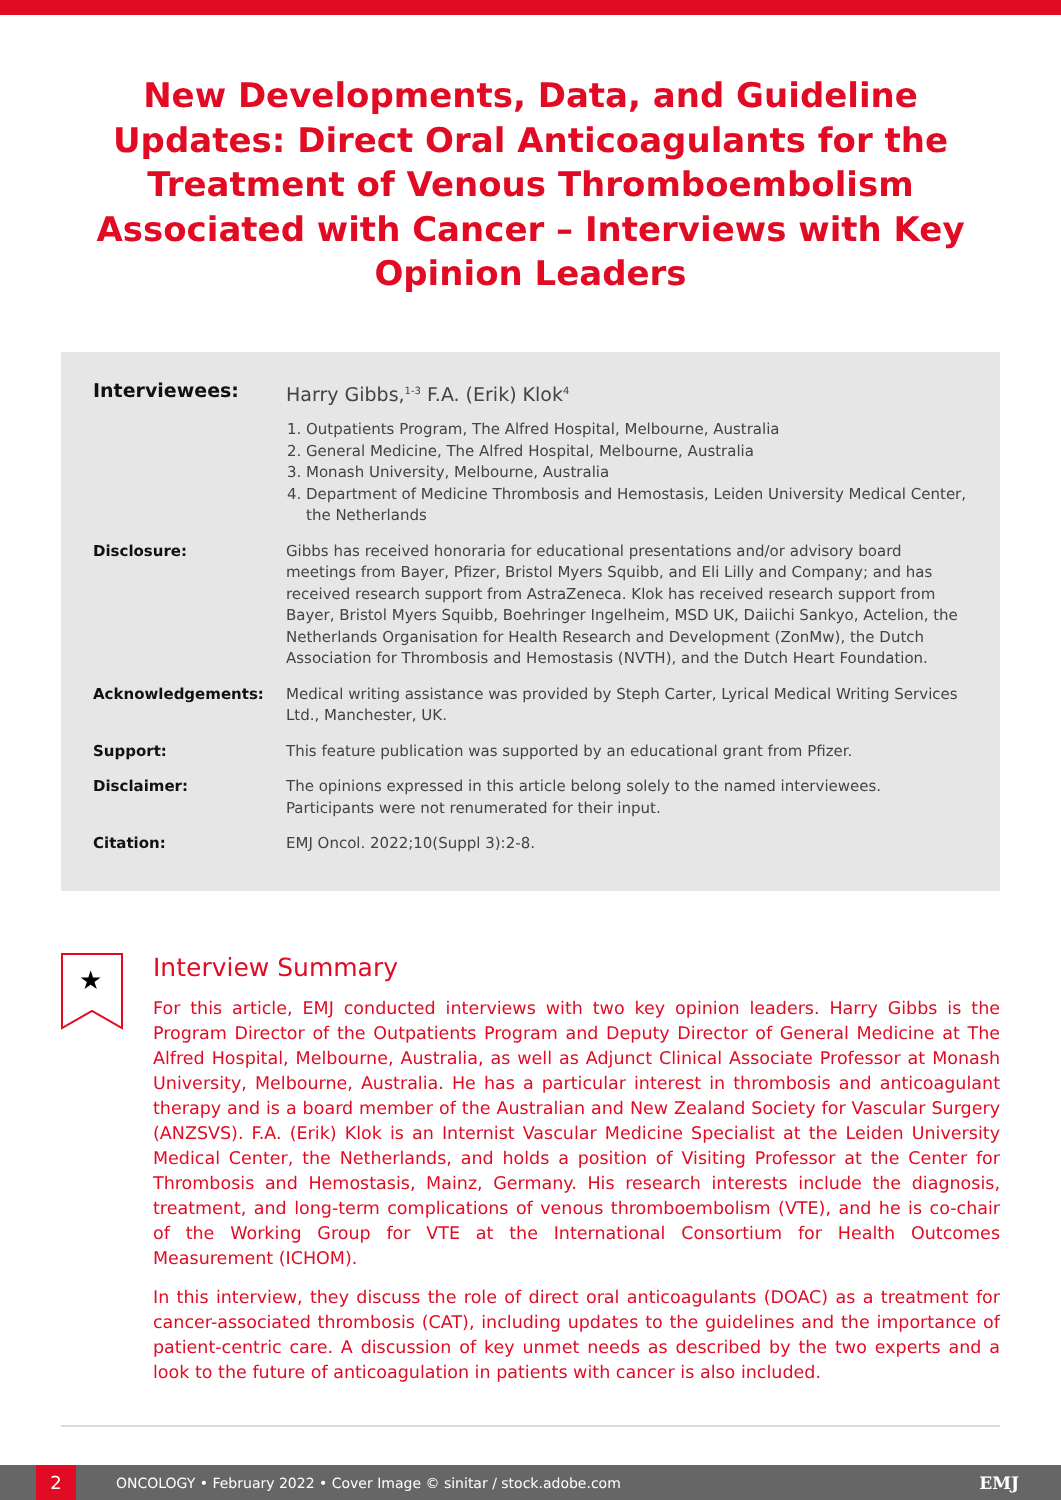New Developments, Data, and Guideline Updates: Direct Oral Anticoagulants for the Treatment of Venous Thromboembolism Associated with Cancer – Interviews with Key Opinion Leaders
Interviewees: Harry Gibbs,<sup>1-3</sup> F.A. (Erik) Klok<sup>4</sup>
1. Outpatients Program, The Alfred Hospital, Melbourne, Australia
2. General Medicine, The Alfred Hospital, Melbourne, Australia
3. Monash University, Melbourne, Australia
4. Department of Medicine Thrombosis and Hemostasis, Leiden University Medical Center, the Netherlands
Disclosure: Gibbs has received honoraria for educational presentations and/or advisory board meetings from Bayer, Pfizer, Bristol Myers Squibb, and Eli Lilly and Company; and has received research support from AstraZeneca. Klok has received research support from Bayer, Bristol Myers Squibb, Boehringer Ingelheim, MSD UK, Daiichi Sankyo, Actelion, the Netherlands Organisation for Health Research and Development (ZonMw), the Dutch Association for Thrombosis and Hemostasis (NVTH), and the Dutch Heart Foundation.
Acknowledgements: Medical writing assistance was provided by Steph Carter, Lyrical Medical Writing Services Ltd., Manchester, UK.
Support: This feature publication was supported by an educational grant from Pfizer.
Disclaimer: The opinions expressed in this article belong solely to the named interviewees. Participants were not renumerated for their input.
Citation: EMJ Oncol. 2022;10(Suppl 3):2-8.
★
Interview Summary
For this article, EMJ conducted interviews with two key opinion leaders. Harry Gibbs is the Program Director of the Outpatients Program and Deputy Director of General Medicine at The Alfred Hospital, Melbourne, Australia, as well as Adjunct Clinical Associate Professor at Monash University, Melbourne, Australia. He has a particular interest in thrombosis and anticoagulant therapy and is a board member of the Australian and New Zealand Society for Vascular Surgery (ANZSVS). F.A. (Erik) Klok is an Internist Vascular Medicine Specialist at the Leiden University Medical Center, the Netherlands, and holds a position of Visiting Professor at the Center for Thrombosis and Hemostasis, Mainz, Germany. His research interests include the diagnosis, treatment, and long-term complications of venous thromboembolism (VTE), and he is co-chair of the Working Group for VTE at the International Consortium for Health Outcomes Measurement (ICHOM).
In this interview, they discuss the role of direct oral anticoagulants (DOAC) as a treatment for cancer-associated thrombosis (CAT), including updates to the guidelines and the importance of patient-centric care. A discussion of key unmet needs as described by the two experts and a look to the future of anticoagulation in patients with cancer is also included.
2
ONCOLOGY • February 2022 • Cover Image © sinitar / stock.adobe.com EMJ